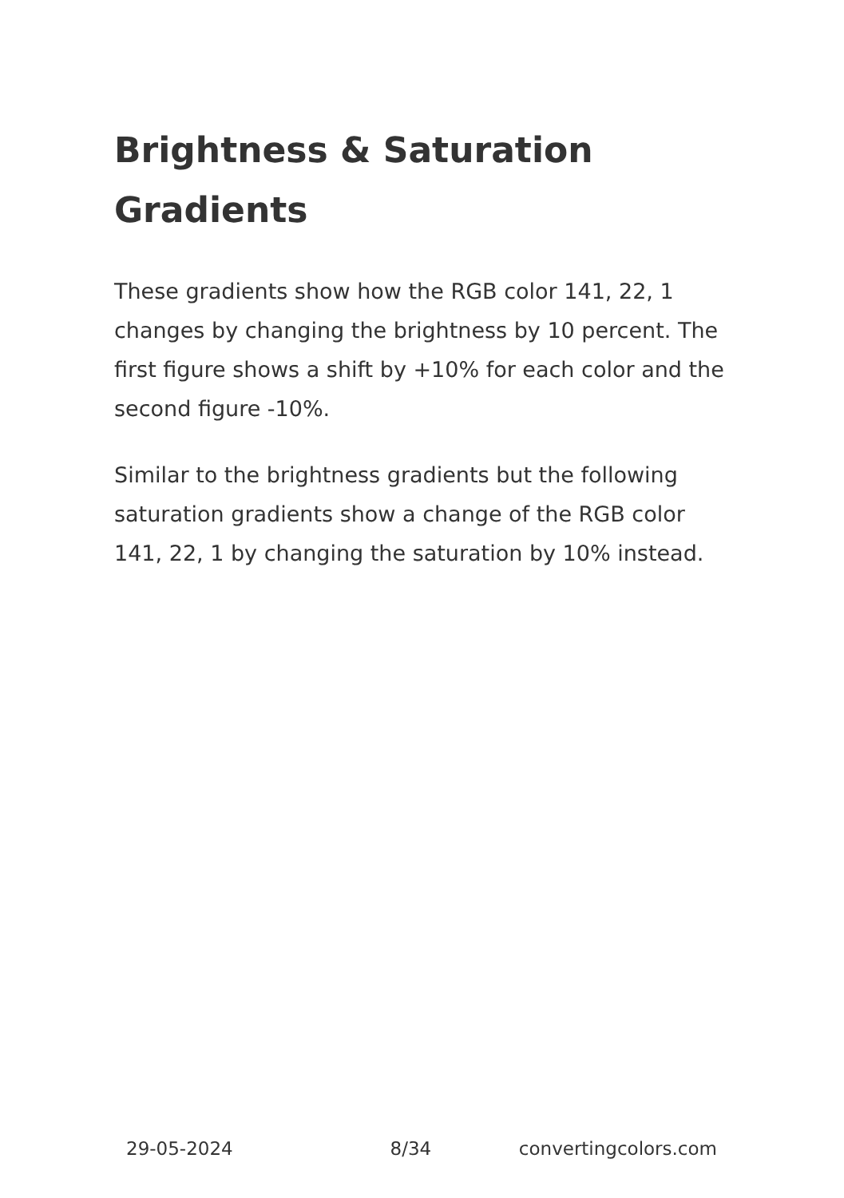Brightness & Saturation Gradients
These gradients show how the RGB color 141, 22, 1 changes by changing the brightness by 10 percent. The first figure shows a shift by +10% for each color and the second figure -10%.
Similar to the brightness gradients but the following saturation gradients show a change of the RGB color 141, 22, 1 by changing the saturation by 10% instead.
29-05-2024 8/34 convertingcolors.com